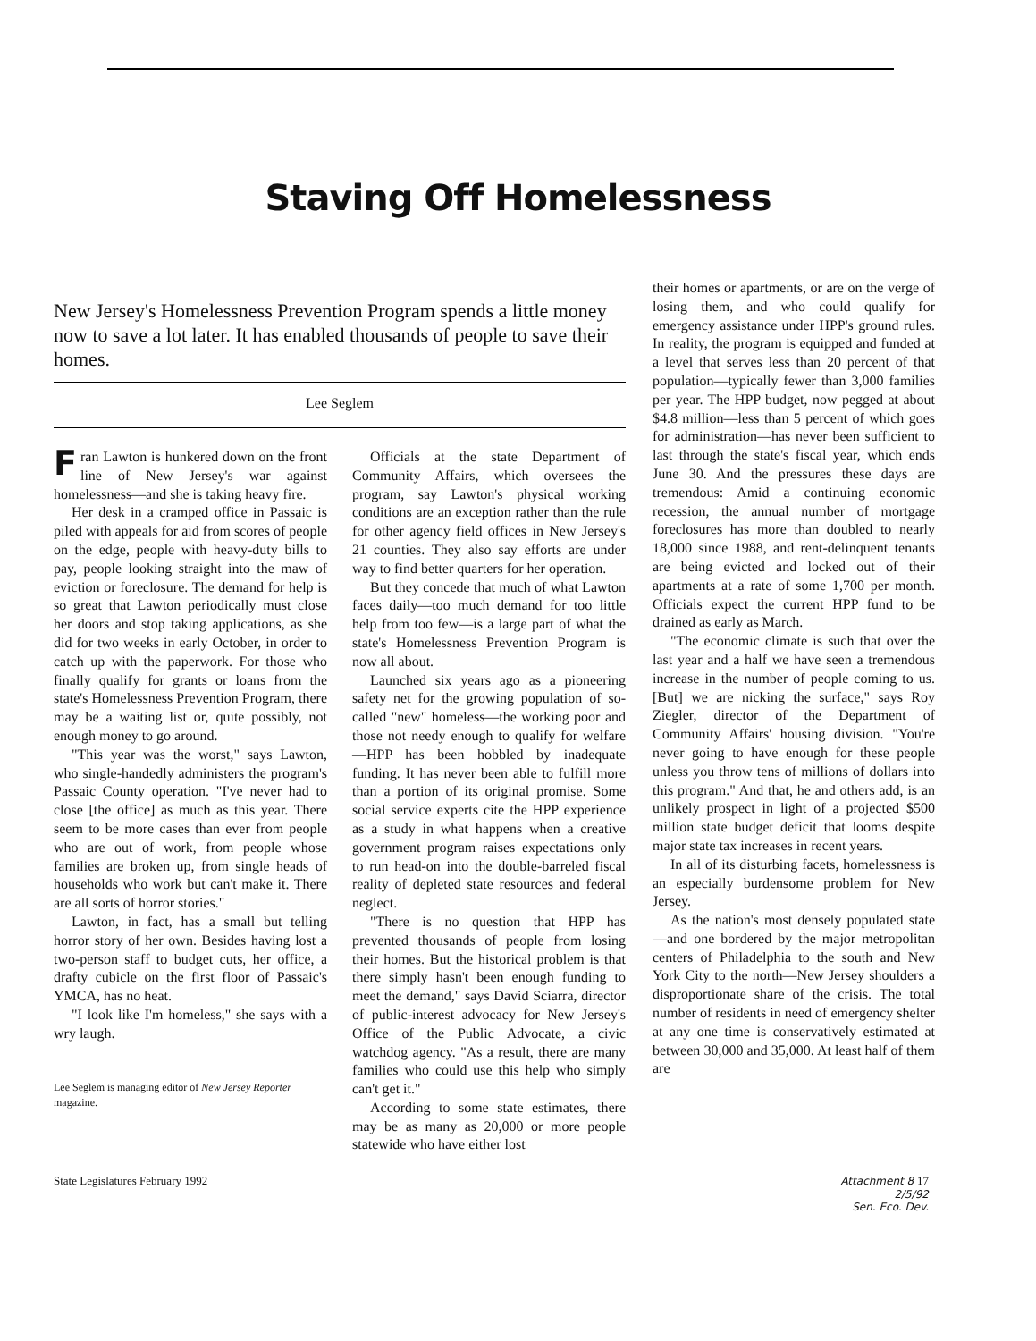Staving Off Homelessness
New Jersey's Homelessness Prevention Program spends a little money now to save a lot later. It has enabled thousands of people to save their homes.
Lee Seglem
Fran Lawton is hunkered down on the front line of New Jersey's war against homelessness—and she is taking heavy fire.
Her desk in a cramped office in Passaic is piled with appeals for aid from scores of people on the edge, people with heavy-duty bills to pay, people looking straight into the maw of eviction or foreclosure. The demand for help is so great that Lawton periodically must close her doors and stop taking applications, as she did for two weeks in early October, in order to catch up with the paperwork. For those who finally qualify for grants or loans from the state's Homelessness Prevention Program, there may be a waiting list or, quite possibly, not enough money to go around.
"This year was the worst," says Lawton, who single-handedly administers the program's Passaic County operation. "I've never had to close [the office] as much as this year. There seem to be more cases than ever from people who are out of work, from people whose families are broken up, from single heads of households who work but can't make it. There are all sorts of horror stories."
Lawton, in fact, has a small but telling horror story of her own. Besides having lost a two-person staff to budget cuts, her office, a drafty cubicle on the first floor of Passaic's YMCA, has no heat.
"I look like I'm homeless," she says with a wry laugh.
Lee Seglem is managing editor of New Jersey Reporter magazine.
Officials at the state Department of Community Affairs, which oversees the program, say Lawton's physical working conditions are an exception rather than the rule for other agency field offices in New Jersey's 21 counties. They also say efforts are under way to find better quarters for her operation.
But they concede that much of what Lawton faces daily—too much demand for too little help from too few—is a large part of what the state's Homelessness Prevention Program is now all about.
Launched six years ago as a pioneering safety net for the growing population of so-called "new" homeless—the working poor and those not needy enough to qualify for welfare—HPP has been hobbled by inadequate funding. It has never been able to fulfill more than a portion of its original promise. Some social service experts cite the HPP experience as a study in what happens when a creative government program raises expectations only to run head-on into the double-barreled fiscal reality of depleted state resources and federal neglect.
"There is no question that HPP has prevented thousands of people from losing their homes. But the historical problem is that there simply hasn't been enough funding to meet the demand," says David Sciarra, director of public-interest advocacy for New Jersey's Office of the Public Advocate, a civic watchdog agency. "As a result, there are many families who could use this help who simply can't get it."
According to some state estimates, there may be as many as 20,000 or more people statewide who have either lost
their homes or apartments, or are on the verge of losing them, and who could qualify for emergency assistance under HPP's ground rules. In reality, the program is equipped and funded at a level that serves less than 20 percent of that population—typically fewer than 3,000 families per year. The HPP budget, now pegged at about $4.8 million—less than 5 percent of which goes for administration—has never been sufficient to last through the state's fiscal year, which ends June 30. And the pressures these days are tremendous: Amid a continuing economic recession, the annual number of mortgage foreclosures has more than doubled to nearly 18,000 since 1988, and rent-delinquent tenants are being evicted and locked out of their apartments at a rate of some 1,700 per month. Officials expect the current HPP fund to be drained as early as March.
"The economic climate is such that over the last year and a half we have seen a tremendous increase in the number of people coming to us. [But] we are nicking the surface," says Roy Ziegler, director of the Department of Community Affairs' housing division. "You're never going to have enough for these people unless you throw tens of millions of dollars into this program." And that, he and others add, is an unlikely prospect in light of a projected $500 million state budget deficit that looms despite major state tax increases in recent years.
In all of its disturbing facets, homelessness is an especially burdensome problem for New Jersey.
As the nation's most densely populated state—and one bordered by the major metropolitan centers of Philadelphia to the south and New York City to the north—New Jersey shoulders a disproportionate share of the crisis. The total number of residents in need of emergency shelter at any one time is conservatively estimated at between 30,000 and 35,000. At least half of them are
State Legislatures February 1992 Attachment 8 17
2/5/92
Sen. Eco. Dev.